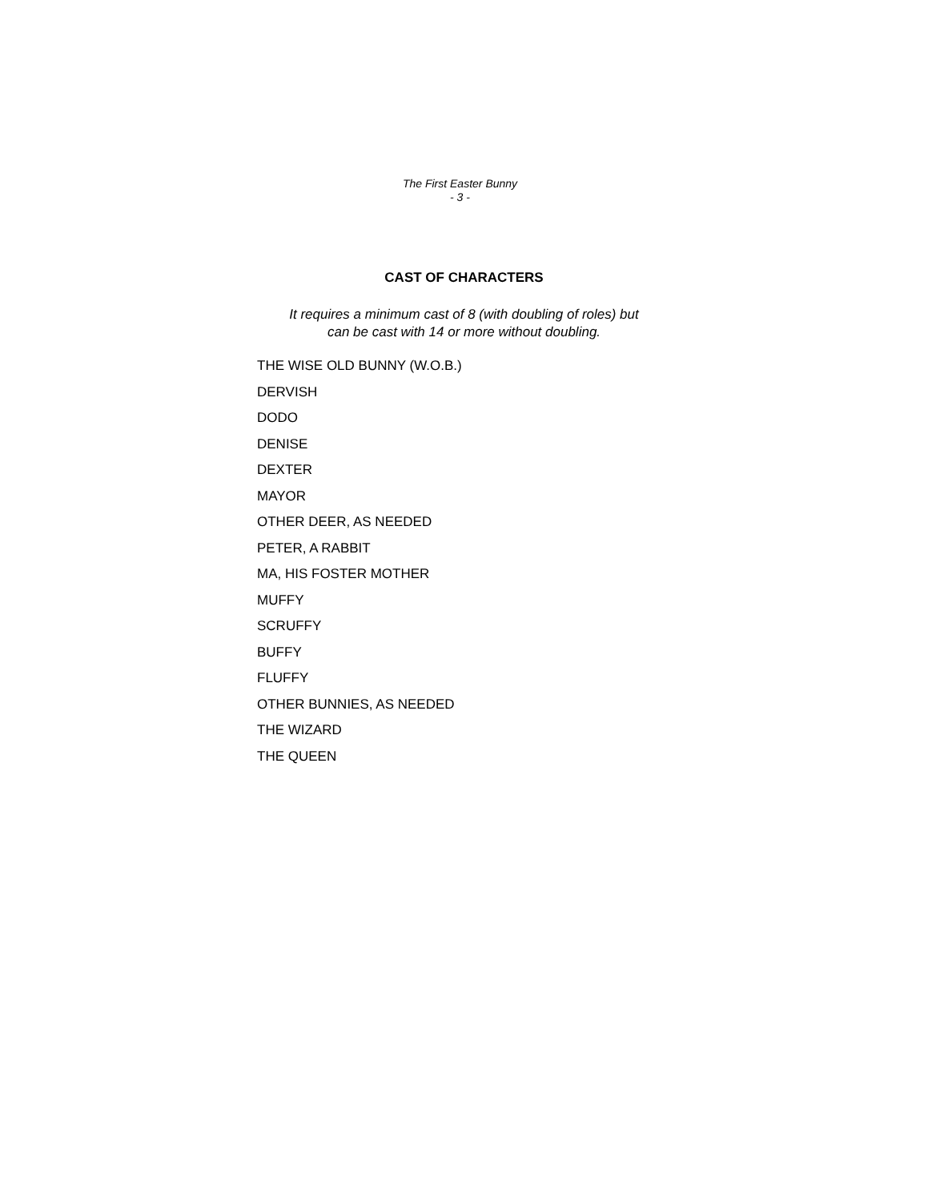The First Easter Bunny
- 3 -
CAST OF CHARACTERS
It requires a minimum cast of 8 (with doubling of roles) but
can be cast with 14 or more without doubling.
THE WISE OLD BUNNY (W.O.B.)
DERVISH
DODO
DENISE
DEXTER
MAYOR
OTHER DEER, AS NEEDED
PETER, A RABBIT
MA, HIS FOSTER MOTHER
MUFFY
SCRUFFY
BUFFY
FLUFFY
OTHER BUNNIES, AS NEEDED
THE WIZARD
THE QUEEN